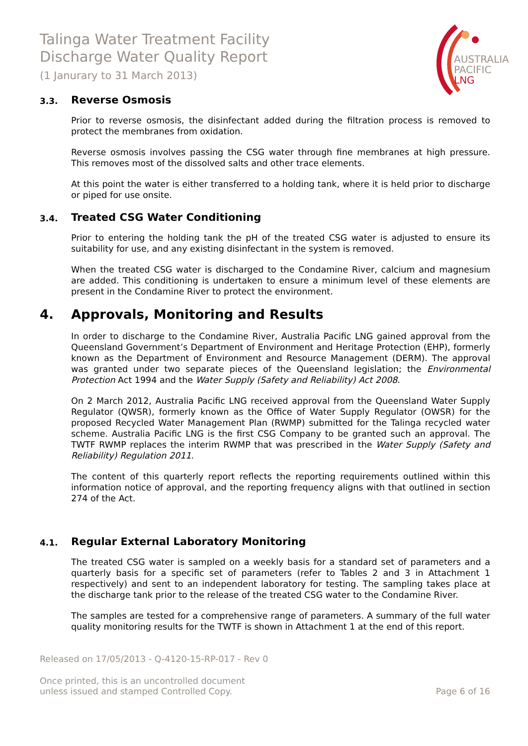Talinga Water Treatment Facility
Discharge Water Quality Report
(1 Janurary to 31 March 2013)
AUSTRALIA
PACIFIC
LNG
3.3. Reverse Osmosis
Prior to reverse osmosis, the disinfectant added during the filtration process is removed to protect the membranes from oxidation.
Reverse osmosis involves passing the CSG water through fine membranes at high pressure. This removes most of the dissolved salts and other trace elements.
At this point the water is either transferred to a holding tank, where it is held prior to discharge or piped for use onsite.
3.4. Treated CSG Water Conditioning
Prior to entering the holding tank the pH of the treated CSG water is adjusted to ensure its suitability for use, and any existing disinfectant in the system is removed.
When the treated CSG water is discharged to the Condamine River, calcium and magnesium are added. This conditioning is undertaken to ensure a minimum level of these elements are present in the Condamine River to protect the environment.
4. Approvals, Monitoring and Results
In order to discharge to the Condamine River, Australia Pacific LNG gained approval from the Queensland Government’s Department of Environment and Heritage Protection (EHP), formerly known as the Department of Environment and Resource Management (DERM). The approval was granted under two separate pieces of the Queensland legislation; the Environmental Protection Act 1994 and the Water Supply (Safety and Reliability) Act 2008.
On 2 March 2012, Australia Pacific LNG received approval from the Queensland Water Supply Regulator (QWSR), formerly known as the Office of Water Supply Regulator (OWSR) for the proposed Recycled Water Management Plan (RWMP) submitted for the Talinga recycled water scheme. Australia Pacific LNG is the first CSG Company to be granted such an approval. The TWTF RWMP replaces the interim RWMP that was prescribed in the Water Supply (Safety and Reliability) Regulation 2011.
The content of this quarterly report reflects the reporting requirements outlined within this information notice of approval, and the reporting frequency aligns with that outlined in section 274 of the Act.
4.1. Regular External Laboratory Monitoring
The treated CSG water is sampled on a weekly basis for a standard set of parameters and a quarterly basis for a specific set of parameters (refer to Tables 2 and 3 in Attachment 1 respectively) and sent to an independent laboratory for testing. The sampling takes place at the discharge tank prior to the release of the treated CSG water to the Condamine River.
The samples are tested for a comprehensive range of parameters. A summary of the full water quality monitoring results for the TWTF is shown in Attachment 1 at the end of this report.
Released on 17/05/2013 - Q-4120-15-RP-017 - Rev 0
Once printed, this is an uncontrolled document
unless issued and stamped Controlled Copy. Page 6 of 16